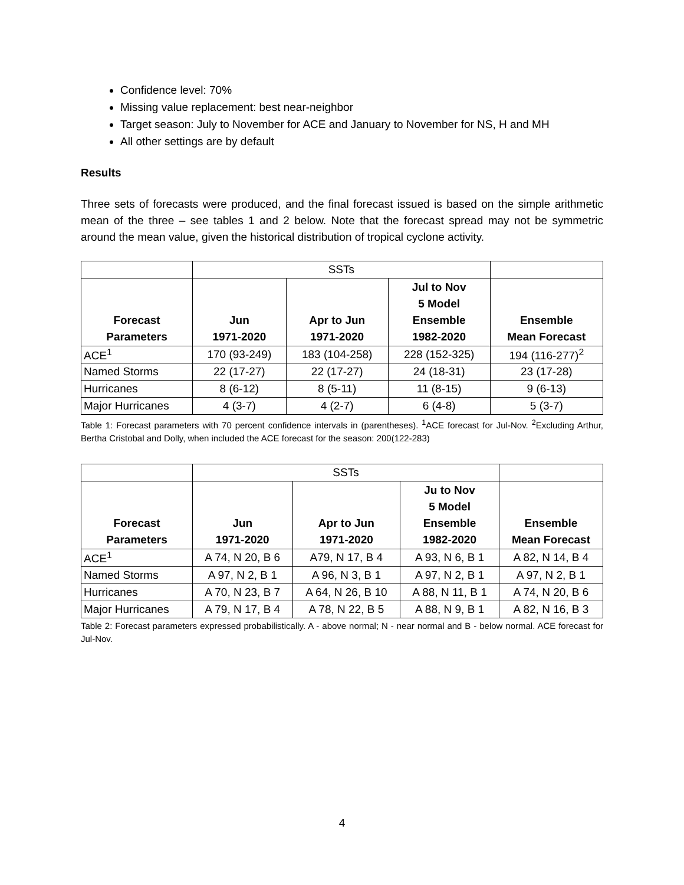Confidence level: 70%
Missing value replacement: best near-neighbor
Target season: July to November for ACE and January to November for NS, H and MH
All other settings are by default
Results
Three sets of forecasts were produced, and the final forecast issued is based on the simple arithmetic mean of the three – see tables 1 and 2 below. Note that the forecast spread may not be symmetric around the mean value, given the historical distribution of tropical cyclone activity.
| | SSTs | | | |
| Forecast Parameters | Jun 1971-2020 | Apr to Jun 1971-2020 | Jul to Nov 5 Model Ensemble 1982-2020 | Ensemble Mean Forecast |
| ACE<sup>1</sup> | 170 (93-249) | 183 (104-258) | 228 (152-325) | 194 (116-277)<sup>2</sup> |
| Named Storms | 22 (17-27) | 22 (17-27) | 24 (18-31) | 23 (17-28) |
| Hurricanes | 8 (6-12) | 8 (5-11) | 11 (8-15) | 9 (6-13) |
| Major Hurricanes | 4 (3-7) | 4 (2-7) | 6 (4-8) | 5 (3-7) |
Table 1: Forecast parameters with 70 percent confidence intervals in (parentheses). <sup>1</sup>ACE forecast for Jul-Nov. <sup>2</sup>Excluding Arthur, Bertha Cristobal and Dolly, when included the ACE forecast for the season: 200(122-283)
| | SSTs | | | |
| Forecast Parameters | Jun 1971-2020 | Apr to Jun 1971-2020 | Ju to Nov 5 Model Ensemble 1982-2020 | Ensemble Mean Forecast |
| ACE<sup>1</sup> | A 74, N 20, B 6 | A79, N 17, B 4 | A 93, N 6, B 1 | A 82, N 14, B 4 |
| Named Storms | A 97, N 2, B 1 | A 96, N 3, B 1 | A 97, N 2, B 1 | A 97, N 2, B 1 |
| Hurricanes | A 70, N 23, B 7 | A 64, N 26, B 10 | A 88, N 11, B 1 | A 74, N 20, B 6 |
| Major Hurricanes | A 79, N 17, B 4 | A 78, N 22, B 5 | A 88, N 9, B 1 | A 82, N 16, B 3 |
Table 2: Forecast parameters expressed probabilistically. A - above normal; N - near normal and B - below normal. ACE forecast for Jul-Nov.
4